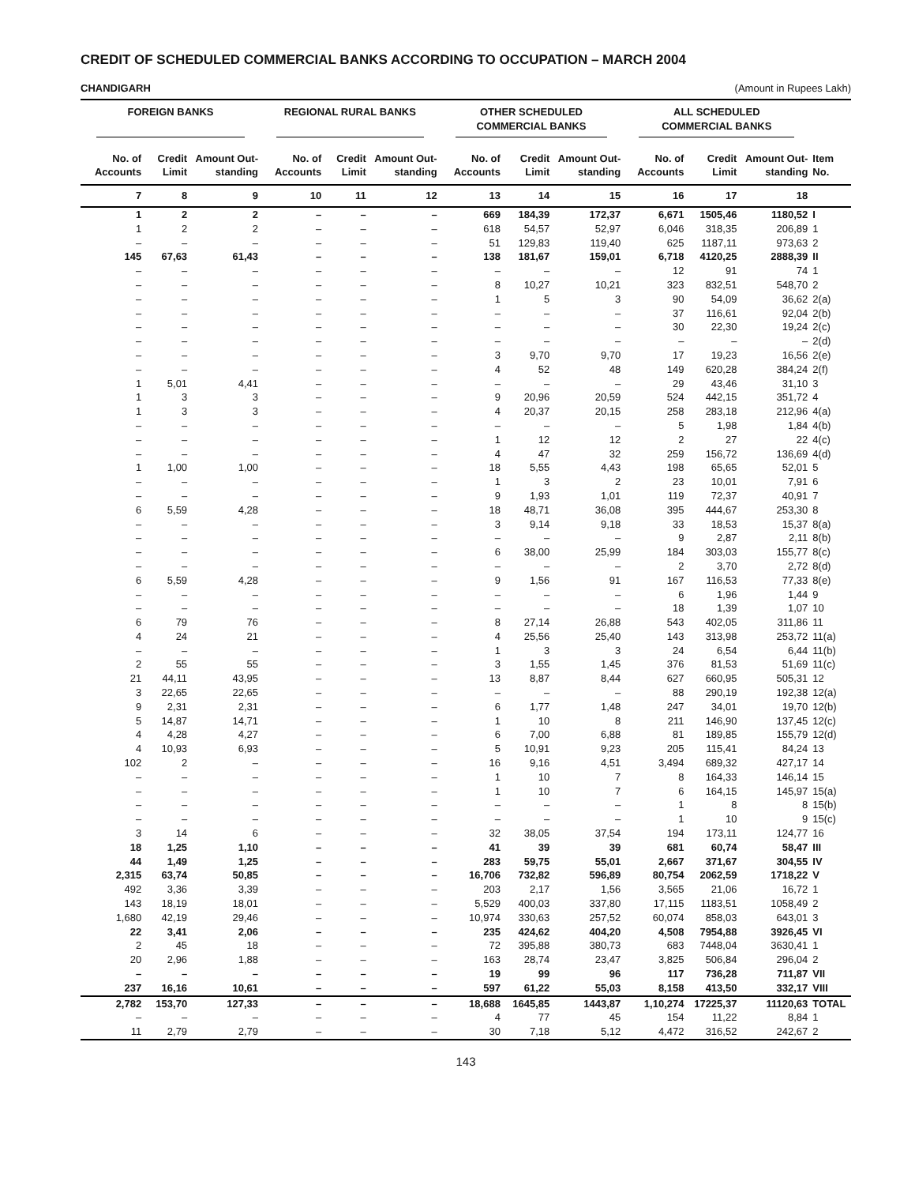CREDIT OF SCHEDULED COMMERCIAL BANKS ACCORDING TO OCCUPATION – MARCH 2004
CHANDIGARH (Amount in Rupees Lakh)
| FOREIGN BANKS | | | REGIONAL RURAL BANKS | | | OTHER SCHEDULED COMMERCIAL BANKS | | | ALL SCHEDULED COMMERCIAL BANKS | | | |
| --- | --- | --- | --- | --- | --- | --- | --- | --- | --- | --- | --- | --- |
| No. of Accounts | Credit Limit | Amount Out-standing | No. of Accounts | Credit Limit | Amount Out-standing | No. of Accounts | Credit Limit | Amount Out-standing | No. of Accounts | Credit Limit | Amount Out-standing | Item No. |
| 7 | 8 | 9 | 10 | 11 | 12 | 13 | 14 | 15 | 16 | 17 | 18 | |
| 1 | 2 | 2 | – | – | – | 669 | 184,39 | 172,37 | 6,671 | 1505,46 | 1180,52 | I |
| 1 | 2 | 2 | – | – | – | 618 | 54,57 | 52,97 | 6,046 | 318,35 | 206,89 | 1 |
| – | – | – | – | – | – | 51 | 129,83 | 119,40 | 625 | 1187,11 | 973,63 | 2 |
| 145 | 67,63 | 61,43 | – | – | – | 138 | 181,67 | 159,01 | 6,718 | 4120,25 | 2888,39 | II |
| – | – | – | – | – | – | – | – | – | 12 | 91 | 74 | 1 |
| – | – | – | – | – | – | 8 | 10,27 | 10,21 | 323 | 832,51 | 548,70 | 2 |
| – | – | – | – | – | – | 1 | 5 | 3 | 90 | 54,09 | 36,62 | 2(a) |
| – | – | – | – | – | – | – | – | – | 37 | 116,61 | 92,04 | 2(b) |
| – | – | – | – | – | – | – | – | – | 30 | 22,30 | 19,24 | 2(c) |
| – | – | – | – | – | – | – | – | – | – | – | – | 2(d) |
| – | – | – | – | – | – | 3 | 9,70 | 9,70 | 17 | 19,23 | 16,56 | 2(e) |
| – | – | – | – | – | – | 4 | 52 | 48 | 149 | 620,28 | 384,24 | 2(f) |
| 1 | 5,01 | 4,41 | – | – | – | – | – | – | 29 | 43,46 | 31,10 | 3 |
| 1 | 3 | 3 | – | – | – | 9 | 20,96 | 20,59 | 524 | 442,15 | 351,72 | 4 |
| 1 | 3 | 3 | – | – | – | 4 | 20,37 | 20,15 | 258 | 283,18 | 212,96 | 4(a) |
| – | – | – | – | – | – | – | – | – | 5 | 1,98 | 1,84 | 4(b) |
| – | – | – | – | – | – | 1 | 12 | 12 | 2 | 27 | 22 | 4(c) |
| – | – | – | – | – | – | 4 | 47 | 32 | 259 | 156,72 | 136,69 | 4(d) |
| 1 | 1,00 | 1,00 | – | – | – | 18 | 5,55 | 4,43 | 198 | 65,65 | 52,01 | 5 |
| – | – | – | – | – | – | 1 | 3 | 2 | 23 | 10,01 | 7,91 | 6 |
| – | – | – | – | – | – | 9 | 1,93 | 1,01 | 119 | 72,37 | 40,91 | 7 |
| 6 | 5,59 | 4,28 | – | – | – | 18 | 48,71 | 36,08 | 395 | 444,67 | 253,30 | 8 |
| – | – | – | – | – | – | 3 | 9,14 | 9,18 | 33 | 18,53 | 15,37 | 8(a) |
| – | – | – | – | – | – | – | – | – | 9 | 2,87 | 2,11 | 8(b) |
| – | – | – | – | – | – | 6 | 38,00 | 25,99 | 184 | 303,03 | 155,77 | 8(c) |
| – | – | – | – | – | – | – | – | – | 2 | 3,70 | 2,72 | 8(d) |
| 6 | 5,59 | 4,28 | – | – | – | 9 | 1,56 | 91 | 167 | 116,53 | 77,33 | 8(e) |
| – | – | – | – | – | – | – | – | – | 6 | 1,96 | 1,44 | 9 |
| – | – | – | – | – | – | – | – | – | 18 | 1,39 | 1,07 | 10 |
| 6 | 79 | 76 | – | – | – | 8 | 27,14 | 26,88 | 543 | 402,05 | 311,86 | 11 |
| 4 | 24 | 21 | – | – | – | 4 | 25,56 | 25,40 | 143 | 313,98 | 253,72 | 11(a) |
| – | – | – | – | – | – | 1 | 3 | 3 | 24 | 6,54 | 6,44 | 11(b) |
| 2 | 55 | 55 | – | – | – | 3 | 1,55 | 1,45 | 376 | 81,53 | 51,69 | 11(c) |
| 21 | 44,11 | 43,95 | – | – | – | 13 | 8,87 | 8,44 | 627 | 660,95 | 505,31 | 12 |
| 3 | 22,65 | 22,65 | – | – | – | – | – | – | 88 | 290,19 | 192,38 | 12(a) |
| 9 | 2,31 | 2,31 | – | – | – | 6 | 1,77 | 1,48 | 247 | 34,01 | 19,70 | 12(b) |
| 5 | 14,87 | 14,71 | – | – | – | 1 | 10 | 8 | 211 | 146,90 | 137,45 | 12(c) |
| 4 | 4,28 | 4,27 | – | – | – | 6 | 7,00 | 6,88 | 81 | 189,85 | 155,79 | 12(d) |
| 4 | 10,93 | 6,93 | – | – | – | 5 | 10,91 | 9,23 | 205 | 115,41 | 84,24 | 13 |
| 102 | 2 | – | – | – | – | 16 | 9,16 | 4,51 | 3,494 | 689,32 | 427,17 | 14 |
| – | – | – | – | – | – | 1 | 10 | 7 | 8 | 164,33 | 146,14 | 15 |
| – | – | – | – | – | – | 1 | 10 | 7 | 6 | 164,15 | 145,97 | 15(a) |
| – | – | – | – | – | – | – | – | – | 1 | 8 | 8 | 15(b) |
| – | – | – | – | – | – | – | – | – | 1 | 10 | 9 | 15(c) |
| 3 | 14 | 6 | – | – | – | 32 | 38,05 | 37,54 | 194 | 173,11 | 124,77 | 16 |
| 18 | 1,25 | 1,10 | – | – | – | 41 | 39 | 39 | 681 | 60,74 | 58,47 | III |
| 44 | 1,49 | 1,25 | – | – | – | 283 | 59,75 | 55,01 | 2,667 | 371,67 | 304,55 | IV |
| 2,315 | 63,74 | 50,85 | – | – | – | 16,706 | 732,82 | 596,89 | 80,754 | 2062,59 | 1718,22 | V |
| 492 | 3,36 | 3,39 | – | – | – | 203 | 2,17 | 1,56 | 3,565 | 21,06 | 16,72 | 1 |
| 143 | 18,19 | 18,01 | – | – | – | 5,529 | 400,03 | 337,80 | 17,115 | 1183,51 | 1058,49 | 2 |
| 1,680 | 42,19 | 29,46 | – | – | – | 10,974 | 330,63 | 257,52 | 60,074 | 858,03 | 643,01 | 3 |
| 22 | 3,41 | 2,06 | – | – | – | 235 | 424,62 | 404,20 | 4,508 | 7954,88 | 3926,45 | VI |
| 2 | 45 | 18 | – | – | – | 72 | 395,88 | 380,73 | 683 | 7448,04 | 3630,41 | 1 |
| 20 | 2,96 | 1,88 | – | – | – | 163 | 28,74 | 23,47 | 3,825 | 506,84 | 296,04 | 2 |
| – | – | – | – | – | – | 19 | 99 | 96 | 117 | 736,28 | 711,87 | VII |
| 237 | 16,16 | 10,61 | – | – | – | 597 | 61,22 | 55,03 | 8,158 | 413,50 | 332,17 | VIII |
| 2,782 | 153,70 | 127,33 | – | – | – | 18,688 | 1645,85 | 1443,87 | 1,10,274 | 17225,37 | 11120,63 | TOTAL |
| – | – | – | – | – | – | 4 | 77 | 45 | 154 | 11,22 | 8,84 | 1 |
| 11 | 2,79 | 2,79 | – | – | – | 30 | 7,18 | 5,12 | 4,472 | 316,52 | 242,67 | 2 |
143